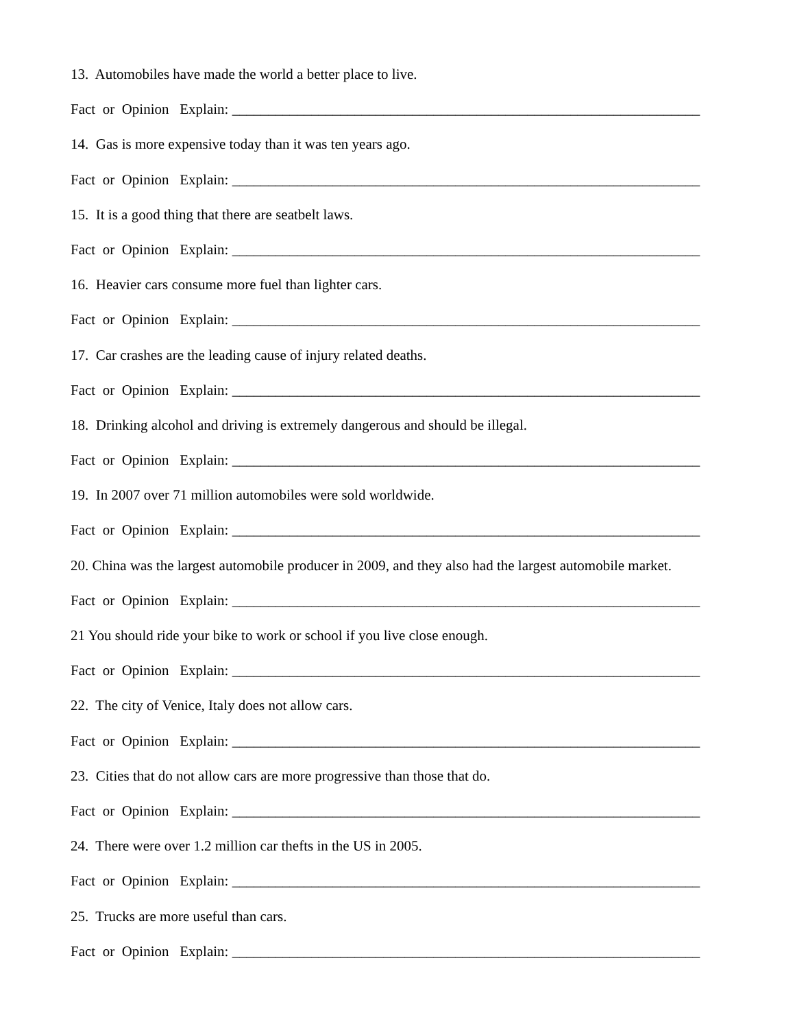13. Automobiles have made the world a better place to live.
Fact or Opinion Explain: _________________________________________________________________
14. Gas is more expensive today than it was ten years ago.
Fact or Opinion Explain: _________________________________________________________________
15. It is a good thing that there are seatbelt laws.
Fact or Opinion Explain: _________________________________________________________________
16. Heavier cars consume more fuel than lighter cars.
Fact or Opinion Explain: _________________________________________________________________
17. Car crashes are the leading cause of injury related deaths.
Fact or Opinion Explain: _________________________________________________________________
18. Drinking alcohol and driving is extremely dangerous and should be illegal.
Fact or Opinion Explain: _________________________________________________________________
19. In 2007 over 71 million automobiles were sold worldwide.
Fact or Opinion Explain: _________________________________________________________________
20. China was the largest automobile producer in 2009, and they also had the largest automobile market.
Fact or Opinion Explain: _________________________________________________________________
21 You should ride your bike to work or school if you live close enough.
Fact or Opinion Explain: _________________________________________________________________
22. The city of Venice, Italy does not allow cars.
Fact or Opinion Explain: _________________________________________________________________
23. Cities that do not allow cars are more progressive than those that do.
Fact or Opinion Explain: _________________________________________________________________
24. There were over 1.2 million car thefts in the US in 2005.
Fact or Opinion Explain: _________________________________________________________________
25. Trucks are more useful than cars.
Fact or Opinion Explain: _________________________________________________________________